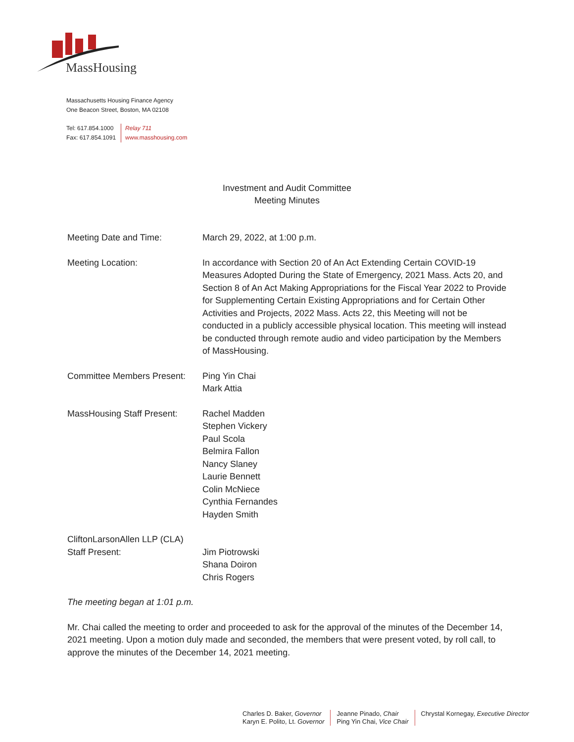MassHousing
Massachusetts Housing Finance Agency
One Beacon Street, Boston, MA 02108
Tel: 617.854.1000
Fax: 617.854.1091
Relay 711
www.masshousing.com
Investment and Audit Committee
Meeting Minutes
Meeting Date and Time: March 29, 2022, at 1:00 p.m.
Meeting Location: In accordance with Section 20 of An Act Extending Certain COVID-19 Measures Adopted During the State of Emergency, 2021 Mass. Acts 20, and Section 8 of An Act Making Appropriations for the Fiscal Year 2022 to Provide for Supplementing Certain Existing Appropriations and for Certain Other Activities and Projects, 2022 Mass. Acts 22, this Meeting will not be conducted in a publicly accessible physical location. This meeting will instead be conducted through remote audio and video participation by the Members of MassHousing.
Committee Members Present:
Ping Yin Chai
Mark Attia
MassHousing Staff Present:
Rachel Madden
Stephen Vickery
Paul Scola
Belmira Fallon
Nancy Slaney
Laurie Bennett
Colin McNiece
Cynthia Fernandes
Hayden Smith
CliftonLarsonAllen LLP (CLA)
Staff Present:
Jim Piotrowski
Shana Doiron
Chris Rogers
The meeting began at 1:01 p.m.
Mr. Chai called the meeting to order and proceeded to ask for the approval of the minutes of the December 14, 2021 meeting. Upon a motion duly made and seconded, the members that were present voted, by roll call, to approve the minutes of the December 14, 2021 meeting.
Charles D. Baker, Governor
Karyn E. Polito, Lt. Governor
Jeanne Pinado, Chair
Ping Yin Chai, Vice Chair
Chrystal Kornegay, Executive Director